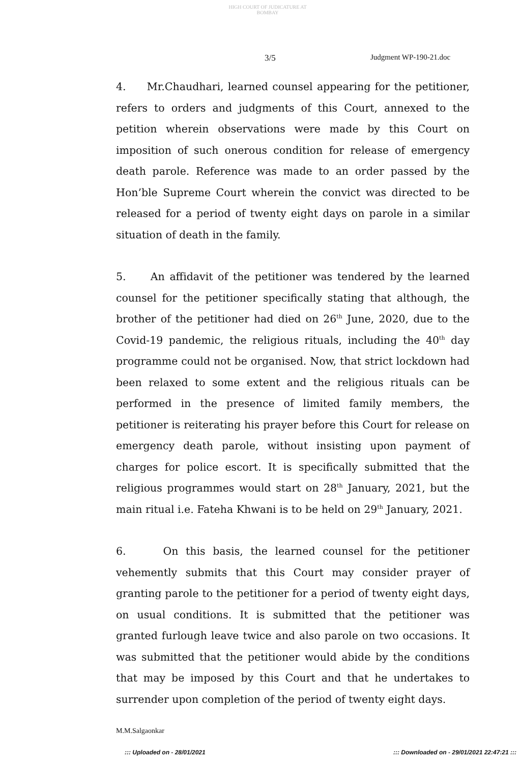HIGH COURT OF JUDICATURE AT BOMBAY
3/5 Judgment WP-190-21.doc
4. Mr.Chaudhari, learned counsel appearing for the petitioner, refers to orders and judgments of this Court, annexed to the petition wherein observations were made by this Court on imposition of such onerous condition for release of emergency death parole. Reference was made to an order passed by the Hon’ble Supreme Court wherein the convict was directed to be released for a period of twenty eight days on parole in a similar situation of death in the family.
5. An affidavit of the petitioner was tendered by the learned counsel for the petitioner specifically stating that although, the brother of the petitioner had died on 26<sup>th</sup> June, 2020, due to the Covid-19 pandemic, the religious rituals, including the 40<sup>th</sup> day programme could not be organised. Now, that strict lockdown had been relaxed to some extent and the religious rituals can be performed in the presence of limited family members, the petitioner is reiterating his prayer before this Court for release on emergency death parole, without insisting upon payment of charges for police escort. It is specifically submitted that the religious programmes would start on 28<sup>th</sup> January, 2021, but the main ritual i.e. Fateha Khwani is to be held on 29<sup>th</sup> January, 2021.
6. On this basis, the learned counsel for the petitioner vehemently submits that this Court may consider prayer of granting parole to the petitioner for a period of twenty eight days, on usual conditions. It is submitted that the petitioner was granted furlough leave twice and also parole on two occasions. It was submitted that the petitioner would abide by the conditions that may be imposed by this Court and that he undertakes to surrender upon completion of the period of twenty eight days.
M.M.Salgaonkar
::: Uploaded on - 28/01/2021 ::: Downloaded on - 29/01/2021 22:47:21 :::